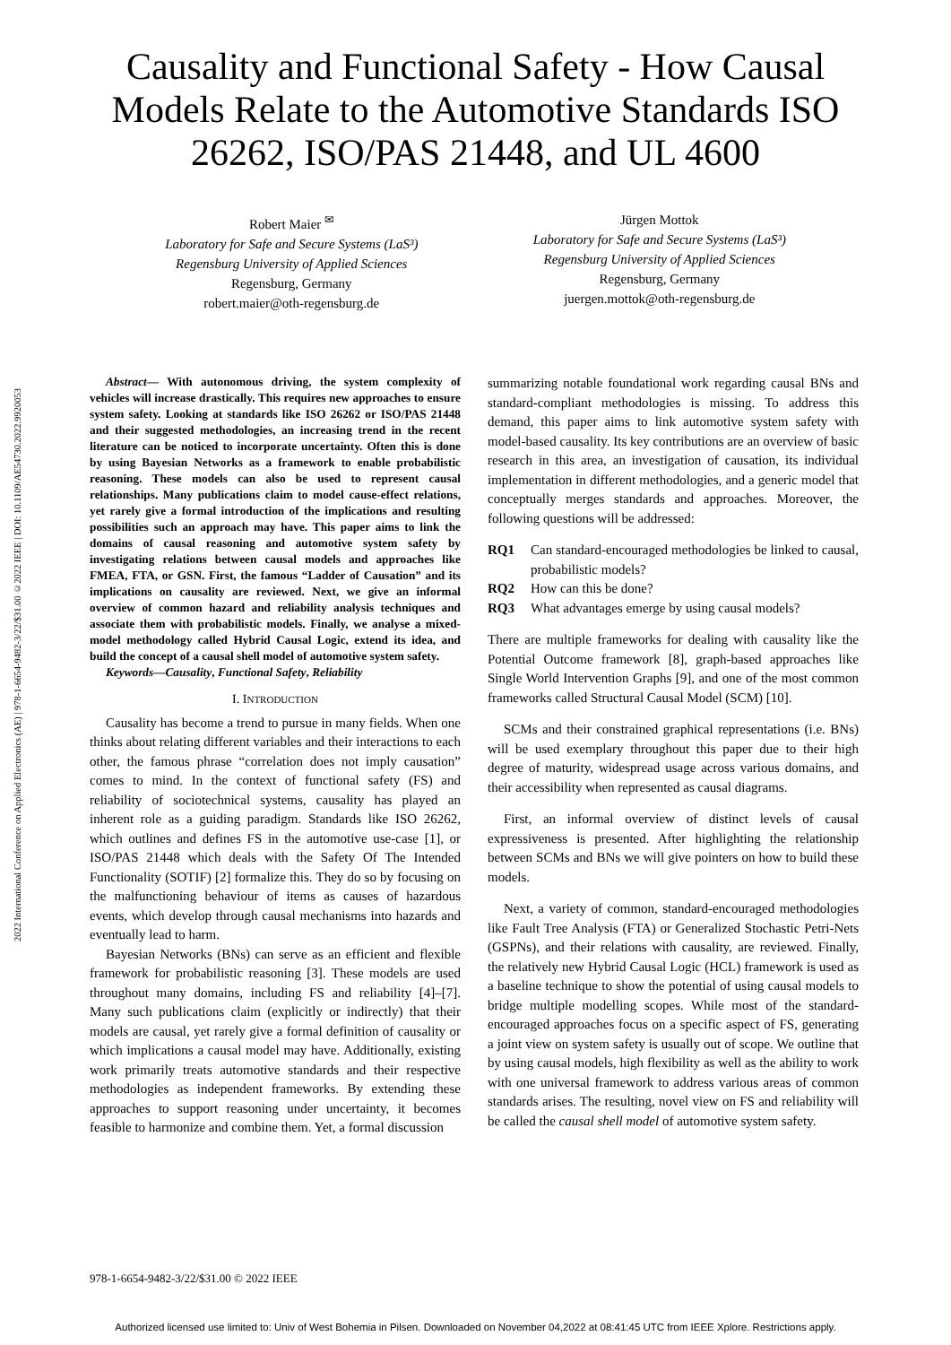2022 International Conference on Applied Electronics (AE) | 978-1-6654-9482-3/22/$31.00 ©2022 IEEE | DOI: 10.1109/AE54730.2022.9920053
Causality and Functional Safety - How Causal Models Relate to the Automotive Standards ISO 26262, ISO/PAS 21448, and UL 4600
Robert Maier <sup>✉</sup>
Laboratory for Safe and Secure Systems (LaS³)
Regensburg University of Applied Sciences
Regensburg, Germany
robert.maier@oth-regensburg.de
Jürgen Mottok
Laboratory for Safe and Secure Systems (LaS³)
Regensburg University of Applied Sciences
Regensburg, Germany
juergen.mottok@oth-regensburg.de
Abstract— With autonomous driving, the system complexity of vehicles will increase drastically. This requires new approaches to ensure system safety. Looking at standards like ISO 26262 or ISO/PAS 21448 and their suggested methodologies, an increasing trend in the recent literature can be noticed to incorporate uncertainty. Often this is done by using Bayesian Networks as a framework to enable probabilistic reasoning. These models can also be used to represent causal relationships. Many publications claim to model cause-effect relations, yet rarely give a formal introduction of the implications and resulting possibilities such an approach may have. This paper aims to link the domains of causal reasoning and automotive system safety by investigating relations between causal models and approaches like FMEA, FTA, or GSN. First, the famous “Ladder of Causation” and its implications on causality are reviewed. Next, we give an informal overview of common hazard and reliability analysis techniques and associate them with probabilistic models. Finally, we analyse a mixed-model methodology called Hybrid Causal Logic, extend its idea, and build the concept of a causal shell model of automotive system safety.
Keywords—Causality, Functional Safety, Reliability
I. INTRODUCTION
Causality has become a trend to pursue in many fields. When one thinks about relating different variables and their interactions to each other, the famous phrase “correlation does not imply causation” comes to mind. In the context of functional safety (FS) and reliability of sociotechnical systems, causality has played an inherent role as a guiding paradigm. Standards like ISO 26262, which outlines and defines FS in the automotive use-case [1], or ISO/PAS 21448 which deals with the Safety Of The Intended Functionality (SOTIF) [2] formalize this. They do so by focusing on the malfunctioning behaviour of items as causes of hazardous events, which develop through causal mechanisms into hazards and eventually lead to harm.
Bayesian Networks (BNs) can serve as an efficient and flexible framework for probabilistic reasoning [3]. These models are used throughout many domains, including FS and reliability [4]–[7]. Many such publications claim (explicitly or indirectly) that their models are causal, yet rarely give a formal definition of causality or which implications a causal model may have. Additionally, existing work primarily treats automotive standards and their respective methodologies as independent frameworks. By extending these approaches to support reasoning under uncertainty, it becomes feasible to harmonize and combine them. Yet, a formal discussion
summarizing notable foundational work regarding causal BNs and standard-compliant methodologies is missing. To address this demand, this paper aims to link automotive system safety with model-based causality. Its key contributions are an overview of basic research in this area, an investigation of causation, its individual implementation in different methodologies, and a generic model that conceptually merges standards and approaches. Moreover, the following questions will be addressed:
RQ1 Can standard-encouraged methodologies be linked to causal, probabilistic models?
RQ2 How can this be done?
RQ3 What advantages emerge by using causal models?
There are multiple frameworks for dealing with causality like the Potential Outcome framework [8], graph-based approaches like Single World Intervention Graphs [9], and one of the most common frameworks called Structural Causal Model (SCM) [10].
SCMs and their constrained graphical representations (i.e. BNs) will be used exemplary throughout this paper due to their high degree of maturity, widespread usage across various domains, and their accessibility when represented as causal diagrams.
First, an informal overview of distinct levels of causal expressiveness is presented. After highlighting the relationship between SCMs and BNs we will give pointers on how to build these models.
Next, a variety of common, standard-encouraged methodologies like Fault Tree Analysis (FTA) or Generalized Stochastic Petri-Nets (GSPNs), and their relations with causality, are reviewed. Finally, the relatively new Hybrid Causal Logic (HCL) framework is used as a baseline technique to show the potential of using causal models to bridge multiple modelling scopes. While most of the standard-encouraged approaches focus on a specific aspect of FS, generating a joint view on system safety is usually out of scope. We outline that by using causal models, high flexibility as well as the ability to work with one universal framework to address various areas of common standards arises. The resulting, novel view on FS and reliability will be called the causal shell model of automotive system safety.
978-1-6654-9482-3/22/$31.00 © 2022 IEEE
Authorized licensed use limited to: Univ of West Bohemia in Pilsen. Downloaded on November 04,2022 at 08:41:45 UTC from IEEE Xplore. Restrictions apply.